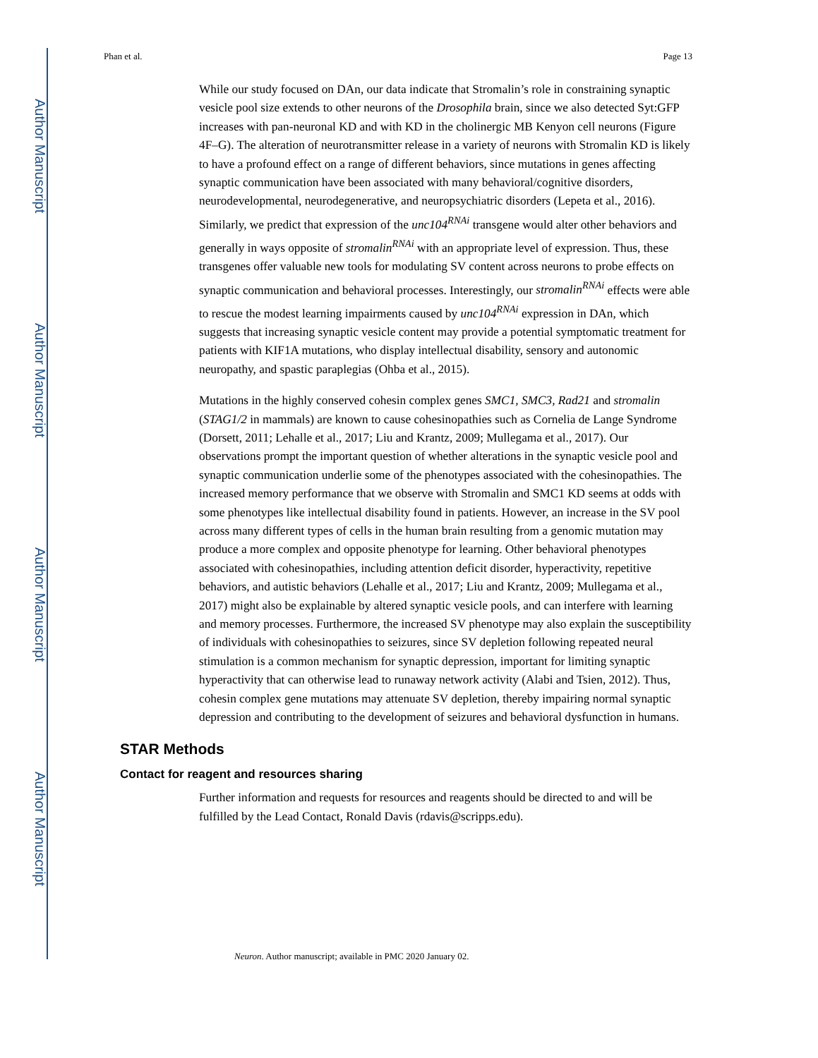Author Manuscript
Author Manuscript
Author Manuscript
Author Manuscript
Phan et al. Page 13
While our study focused on DAn, our data indicate that Stromalin’s role in constraining synaptic vesicle pool size extends to other neurons of the Drosophila brain, since we also detected Syt:GFP increases with pan-neuronal KD and with KD in the cholinergic MB Kenyon cell neurons (Figure 4F–G). The alteration of neurotransmitter release in a variety of neurons with Stromalin KD is likely to have a profound effect on a range of different behaviors, since mutations in genes affecting synaptic communication have been associated with many behavioral/cognitive disorders, neurodevelopmental, neurodegenerative, and neuropsychiatric disorders (Lepeta et al., 2016). Similarly, we predict that expression of the unc104<sup>RNAi</sup> transgene would alter other behaviors and generally in ways opposite of stromalin<sup>RNAi</sup> with an appropriate level of expression. Thus, these transgenes offer valuable new tools for modulating SV content across neurons to probe effects on synaptic communication and behavioral processes. Interestingly, our stromalin<sup>RNAi</sup> effects were able to rescue the modest learning impairments caused by unc104<sup>RNAi</sup> expression in DAn, which suggests that increasing synaptic vesicle content may provide a potential symptomatic treatment for patients with KIF1A mutations, who display intellectual disability, sensory and autonomic neuropathy, and spastic paraplegias (Ohba et al., 2015).
Mutations in the highly conserved cohesin complex genes SMC1, SMC3, Rad21 and stromalin (STAG1/2 in mammals) are known to cause cohesinopathies such as Cornelia de Lange Syndrome (Dorsett, 2011; Lehalle et al., 2017; Liu and Krantz, 2009; Mullegama et al., 2017). Our observations prompt the important question of whether alterations in the synaptic vesicle pool and synaptic communication underlie some of the phenotypes associated with the cohesinopathies. The increased memory performance that we observe with Stromalin and SMC1 KD seems at odds with some phenotypes like intellectual disability found in patients. However, an increase in the SV pool across many different types of cells in the human brain resulting from a genomic mutation may produce a more complex and opposite phenotype for learning. Other behavioral phenotypes associated with cohesinopathies, including attention deficit disorder, hyperactivity, repetitive behaviors, and autistic behaviors (Lehalle et al., 2017; Liu and Krantz, 2009; Mullegama et al., 2017) might also be explainable by altered synaptic vesicle pools, and can interfere with learning and memory processes. Furthermore, the increased SV phenotype may also explain the susceptibility of individuals with cohesinopathies to seizures, since SV depletion following repeated neural stimulation is a common mechanism for synaptic depression, important for limiting synaptic hyperactivity that can otherwise lead to runaway network activity (Alabi and Tsien, 2012). Thus, cohesin complex gene mutations may attenuate SV depletion, thereby impairing normal synaptic depression and contributing to the development of seizures and behavioral dysfunction in humans.
STAR Methods
Contact for reagent and resources sharing
Further information and requests for resources and reagents should be directed to and will be fulfilled by the Lead Contact, Ronald Davis (rdavis@scripps.edu).
Neuron. Author manuscript; available in PMC 2020 January 02.